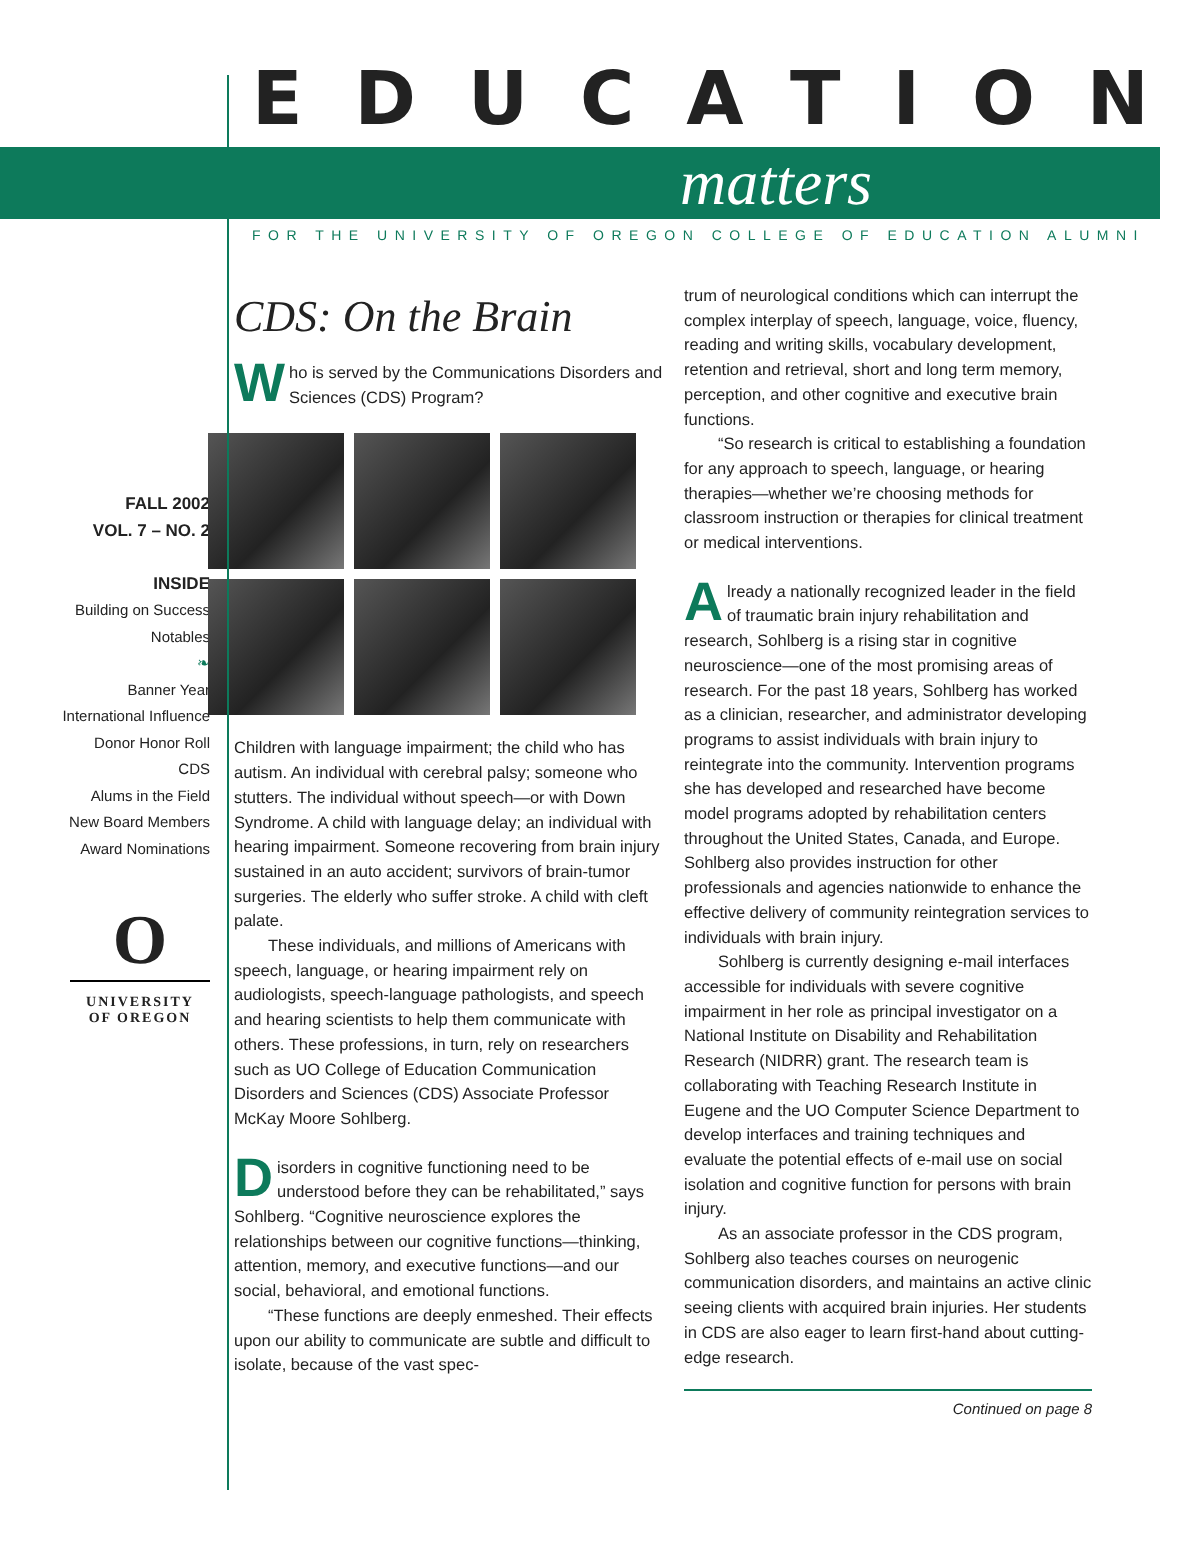EDUCATION
matters
FOR THE UNIVERSITY OF OREGON COLLEGE OF EDUCATION ALUMNI
FALL 2002
VOL. 7 – NO. 2
INSIDE
Building on Success
Notables
❧
Banner Year
International Influence
Donor Honor Roll
CDS
Alums in the Field
New Board Members
Award Nominations
O
UNIVERSITY
OF OREGON
CDS: On the Brain
Who is served by the Communications Disorders and Sciences (CDS) Program?
Children with language impairment; the child who has autism. An individual with cerebral palsy; someone who stutters. The individual without speech—or with Down Syndrome. A child with language delay; an individual with hearing impairment. Someone recovering from brain injury sustained in an auto accident; survivors of brain-tumor surgeries. The elderly who suffer stroke. A child with cleft palate.
These individuals, and millions of Americans with speech, language, or hearing impairment rely on audiologists, speech-language pathologists, and speech and hearing scientists to help them communicate with others. These professions, in turn, rely on researchers such as UO College of Education Communication Disorders and Sciences (CDS) Associate Professor McKay Moore Sohlberg.
Disorders in cognitive functioning need to be understood before they can be rehabilitated,” says Sohlberg. “Cognitive neuroscience explores the relationships between our cognitive functions—thinking, attention, memory, and executive functions—and our social, behavioral, and emotional functions.
“These functions are deeply enmeshed. Their effects upon our ability to communicate are subtle and difficult to isolate, because of the vast spec-
trum of neurological conditions which can interrupt the complex interplay of speech, language, voice, fluency, reading and writing skills, vocabulary development, retention and retrieval, short and long term memory, perception, and other cognitive and executive brain functions.
“So research is critical to establishing a foundation for any approach to speech, language, or hearing therapies—whether we’re choosing methods for classroom instruction or therapies for clinical treatment or medical interventions.
Already a nationally recognized leader in the field of traumatic brain injury rehabilitation and research, Sohlberg is a rising star in cognitive neuroscience—one of the most promising areas of research. For the past 18 years, Sohlberg has worked as a clinician, researcher, and administrator developing programs to assist individuals with brain injury to reintegrate into the community. Intervention programs she has developed and researched have become model programs adopted by rehabilitation centers throughout the United States, Canada, and Europe. Sohlberg also provides instruction for other professionals and agencies nationwide to enhance the effective delivery of community reintegration services to individuals with brain injury.
Sohlberg is currently designing e-mail interfaces accessible for individuals with severe cognitive impairment in her role as principal investigator on a National Institute on Disability and Rehabilitation Research (NIDRR) grant. The research team is collaborating with Teaching Research Institute in Eugene and the UO Computer Science Department to develop interfaces and training techniques and evaluate the potential effects of e-mail use on social isolation and cognitive function for persons with brain injury.
As an associate professor in the CDS program, Sohlberg also teaches courses on neurogenic communication disorders, and maintains an active clinic seeing clients with acquired brain injuries. Her students in CDS are also eager to learn first-hand about cutting-edge research.
Continued on page 8